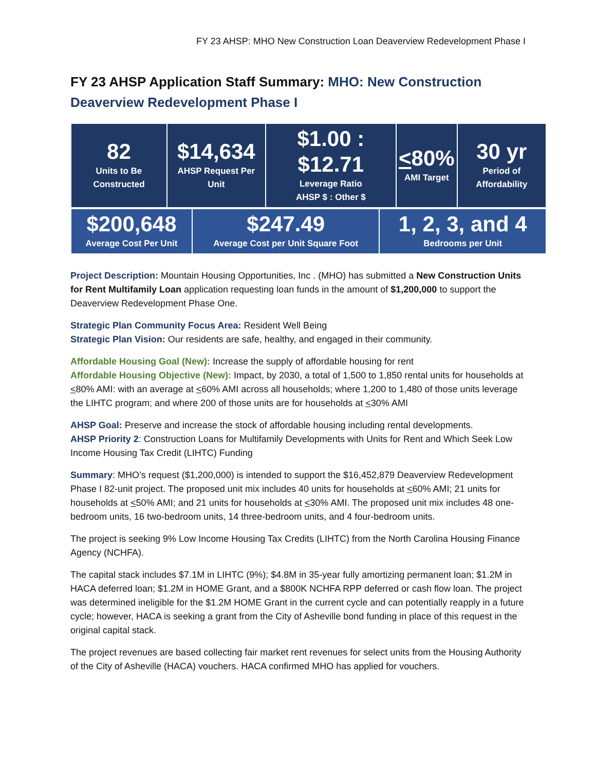FY 23 AHSP: MHO New Construction Loan Deaverview Redevelopment Phase I
FY 23 AHSP Application Staff Summary: MHO: New Construction Deaverview Redevelopment Phase I
| 82 Units to Be Constructed | $14,634 AHSP Request Per Unit | $1.00 : $12.71 Leverage Ratio AHSP $ : Other $ | < 80% AMI Target | 30 yr Period of Affordability |
| $200,648 Average Cost Per Unit | $247.49 Average Cost per Unit Square Foot | 1, 2, 3, and 4 Bedrooms per Unit |
Project Description: Mountain Housing Opportunities, Inc . (MHO) has submitted a New Construction Units for Rent Multifamily Loan application requesting loan funds in the amount of $1,200,000 to support the Deaverview Redevelopment Phase One.
Strategic Plan Community Focus Area: Resident Well Being
Strategic Plan Vision: Our residents are safe, healthy, and engaged in their community.
Affordable Housing Goal (New): Increase the supply of affordable housing for rent
Affordable Housing Objective (New): Impact, by 2030, a total of 1,500 to 1,850 rental units for households at <80% AMI: with an average at <60% AMI across all households; where 1,200 to 1,480 of those units leverage the LIHTC program; and where 200 of those units are for households at <30% AMI
AHSP Goal: Preserve and increase the stock of affordable housing including rental developments.
AHSP Priority 2: Construction Loans for Multifamily Developments with Units for Rent and Which Seek Low Income Housing Tax Credit (LIHTC) Funding
Summary: MHO’s request ($1,200,000) is intended to support the $16,452,879 Deaverview Redevelopment Phase I 82-unit project. The proposed unit mix includes 40 units for households at <60% AMI; 21 units for households at <50% AMI; and 21 units for households at <30% AMI. The proposed unit mix includes 48 one-bedroom units, 16 two-bedroom units, 14 three-bedroom units, and 4 four-bedroom units.
The project is seeking 9% Low Income Housing Tax Credits (LIHTC) from the North Carolina Housing Finance Agency (NCHFA).
The capital stack includes $7.1M in LIHTC (9%); $4.8M in 35-year fully amortizing permanent loan; $1.2M in HACA deferred loan; $1.2M in HOME Grant, and a $800K NCHFA RPP deferred or cash flow loan. The project was determined ineligible for the $1.2M HOME Grant in the current cycle and can potentially reapply in a future cycle; however, HACA is seeking a grant from the City of Asheville bond funding in place of this request in the original capital stack.
The project revenues are based collecting fair market rent revenues for select units from the Housing Authority of the City of Asheville (HACA) vouchers. HACA confirmed MHO has applied for vouchers.